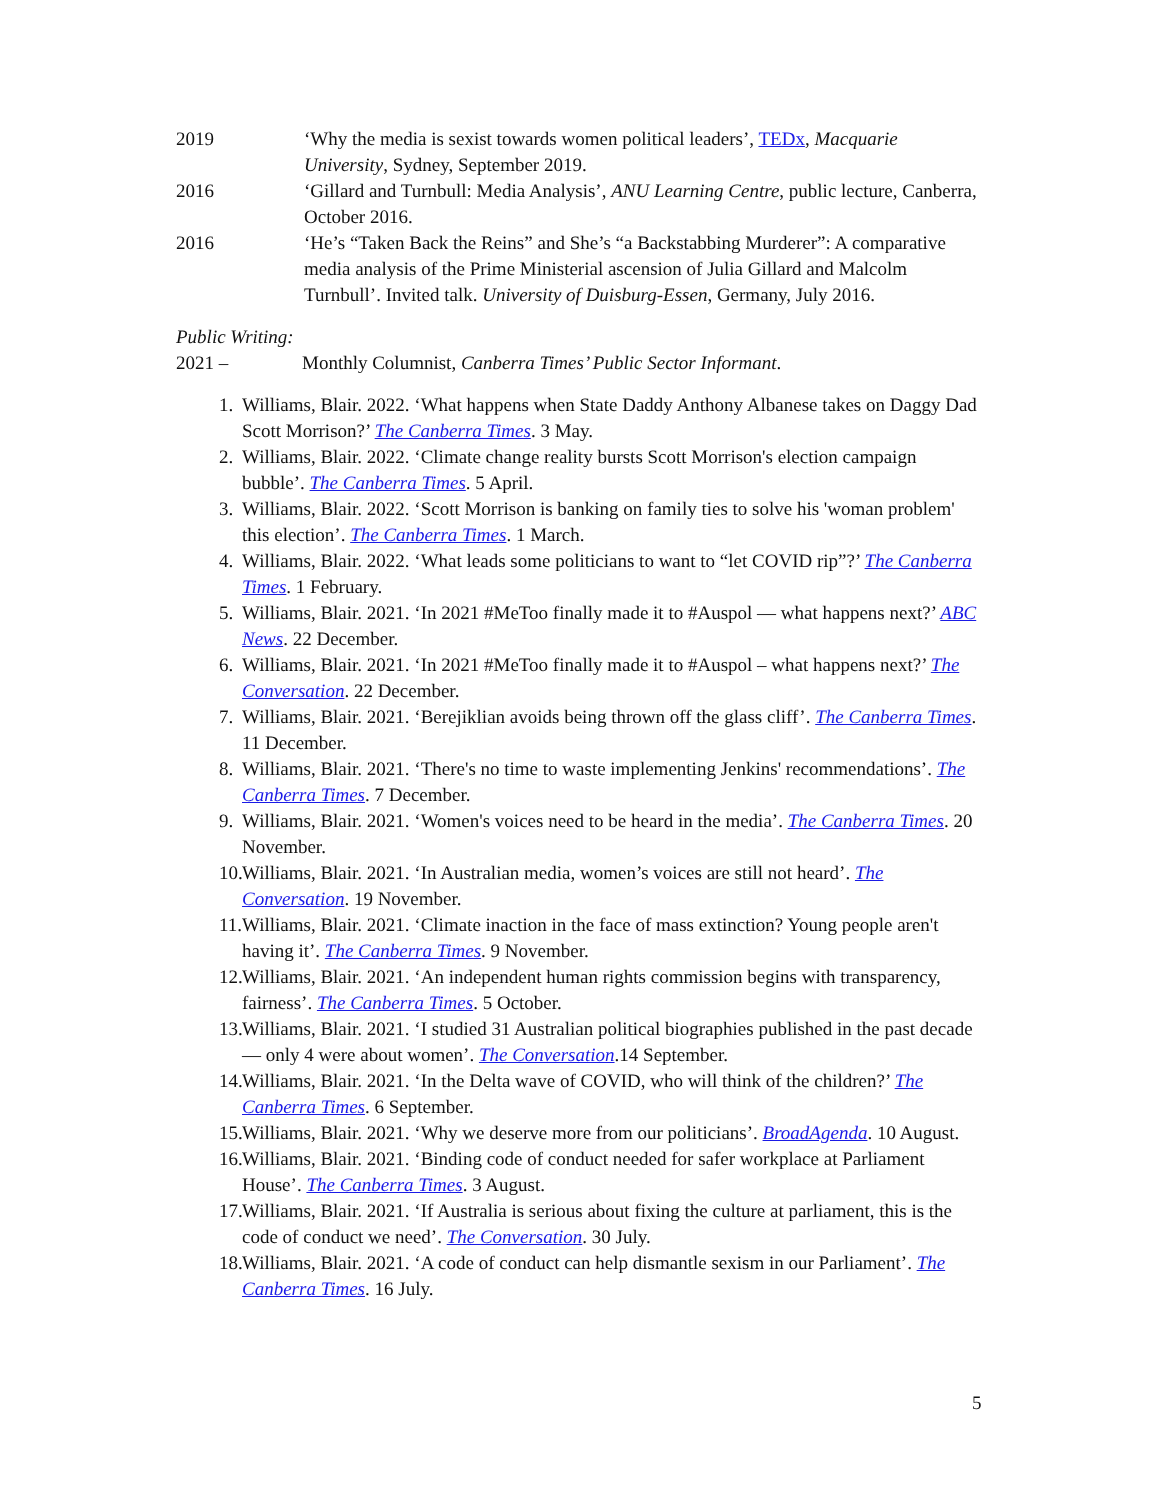2019 ‘Why the media is sexist towards women political leaders’, TEDx, Macquarie University, Sydney, September 2019.
2016 ‘Gillard and Turnbull: Media Analysis’, ANU Learning Centre, public lecture, Canberra, October 2016.
2016 ‘He’s “Taken Back the Reins” and She’s “a Backstabbing Murderer”: A comparative media analysis of the Prime Ministerial ascension of Julia Gillard and Malcolm Turnbull’. Invited talk. University of Duisburg-Essen, Germany, July 2016.
Public Writing:
2021 – Monthly Columnist, Canberra Times’ Public Sector Informant.
1. Williams, Blair. 2022. ‘What happens when State Daddy Anthony Albanese takes on Daggy Dad Scott Morrison?’ The Canberra Times. 3 May.
2. Williams, Blair. 2022. ‘Climate change reality bursts Scott Morrison's election campaign bubble’. The Canberra Times. 5 April.
3. Williams, Blair. 2022. ‘Scott Morrison is banking on family ties to solve his 'woman problem' this election’. The Canberra Times. 1 March.
4. Williams, Blair. 2022. ‘What leads some politicians to want to “let COVID rip”?’ The Canberra Times. 1 February.
5. Williams, Blair. 2021. ‘In 2021 #MeToo finally made it to #Auspol — what happens next?’ ABC News. 22 December.
6. Williams, Blair. 2021. ‘In 2021 #MeToo finally made it to #Auspol – what happens next?’ The Conversation. 22 December.
7. Williams, Blair. 2021. ‘Berejiklian avoids being thrown off the glass cliff’. The Canberra Times. 11 December.
8. Williams, Blair. 2021. ‘There's no time to waste implementing Jenkins' recommendations’. The Canberra Times. 7 December.
9. Williams, Blair. 2021. ‘Women's voices need to be heard in the media’. The Canberra Times. 20 November.
10. Williams, Blair. 2021. ‘In Australian media, women’s voices are still not heard’. The Conversation. 19 November.
11. Williams, Blair. 2021. ‘Climate inaction in the face of mass extinction? Young people aren't having it’. The Canberra Times. 9 November.
12. Williams, Blair. 2021. ‘An independent human rights commission begins with transparency, fairness’. The Canberra Times. 5 October.
13. Williams, Blair. 2021. ‘I studied 31 Australian political biographies published in the past decade — only 4 were about women’. The Conversation.14 September.
14. Williams, Blair. 2021. ‘In the Delta wave of COVID, who will think of the children?’ The Canberra Times. 6 September.
15. Williams, Blair. 2021. ‘Why we deserve more from our politicians’. BroadAgenda. 10 August.
16. Williams, Blair. 2021. ‘Binding code of conduct needed for safer workplace at Parliament House’. The Canberra Times. 3 August.
17. Williams, Blair. 2021. ‘If Australia is serious about fixing the culture at parliament, this is the code of conduct we need’. The Conversation. 30 July.
18. Williams, Blair. 2021. ‘A code of conduct can help dismantle sexism in our Parliament’. The Canberra Times. 16 July.
5